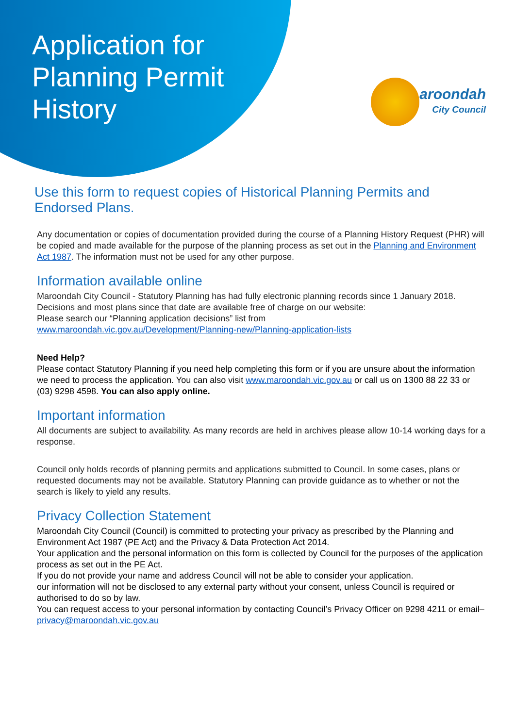Application for
Planning Permit
History
aroondah
City Council
Use this form to request copies of Historical Planning Permits and Endorsed Plans.
Any documentation or copies of documentation provided during the course of a Planning History Request (PHR) will be copied and made available for the purpose of the planning process as set out in the Planning and Environment Act 1987. The information must not be used for any other purpose.
Information available online
Maroondah City Council - Statutory Planning has had fully electronic planning records since 1 January 2018. Decisions and most plans since that date are available free of charge on our website:
Please search our “Planning application decisions” list from
www.maroondah.vic.gov.au/Development/Planning-new/Planning-application-lists
Need Help?
Please contact Statutory Planning if you need help completing this form or if you are unsure about the information we need to process the application. You can also visit www.maroondah.vic.gov.au or call us on 1300 88 22 33 or (03) 9298 4598. You can also apply online.
Important information
All documents are subject to availability. As many records are held in archives please allow 10-14 working days for a response.
Council only holds records of planning permits and applications submitted to Council. In some cases, plans or requested documents may not be available. Statutory Planning can provide guidance as to whether or not the search is likely to yield any results.
Privacy Collection Statement
Maroondah City Council (Council) is committed to protecting your privacy as prescribed by the Planning and Environment Act 1987 (PE Act) and the Privacy & Data Protection Act 2014.
Your application and the personal information on this form is collected by Council for the purposes of the application process as set out in the PE Act.
If you do not provide your name and address Council will not be able to consider your application.
our information will not be disclosed to any external party without your consent, unless Council is required or authorised to do so by law.
You can request access to your personal information by contacting Council’s Privacy Officer on 9298 4211 or email– privacy@maroondah.vic.gov.au